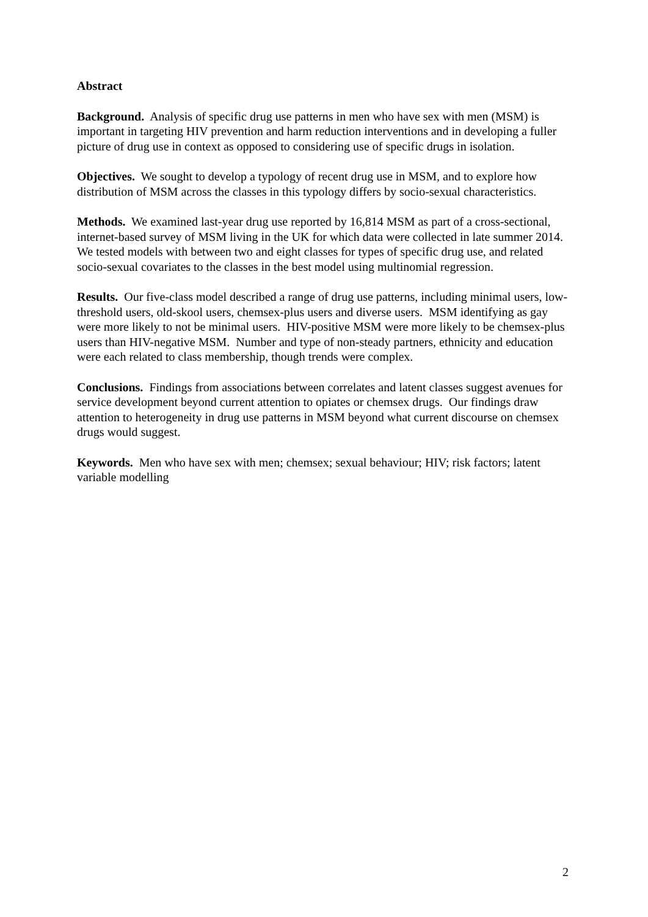Abstract
Background. Analysis of specific drug use patterns in men who have sex with men (MSM) is important in targeting HIV prevention and harm reduction interventions and in developing a fuller picture of drug use in context as opposed to considering use of specific drugs in isolation.
Objectives. We sought to develop a typology of recent drug use in MSM, and to explore how distribution of MSM across the classes in this typology differs by socio-sexual characteristics.
Methods. We examined last-year drug use reported by 16,814 MSM as part of a cross-sectional, internet-based survey of MSM living in the UK for which data were collected in late summer 2014. We tested models with between two and eight classes for types of specific drug use, and related socio-sexual covariates to the classes in the best model using multinomial regression.
Results. Our five-class model described a range of drug use patterns, including minimal users, low-threshold users, old-skool users, chemsex-plus users and diverse users. MSM identifying as gay were more likely to not be minimal users. HIV-positive MSM were more likely to be chemsex-plus users than HIV-negative MSM. Number and type of non-steady partners, ethnicity and education were each related to class membership, though trends were complex.
Conclusions. Findings from associations between correlates and latent classes suggest avenues for service development beyond current attention to opiates or chemsex drugs. Our findings draw attention to heterogeneity in drug use patterns in MSM beyond what current discourse on chemsex drugs would suggest.
Keywords. Men who have sex with men; chemsex; sexual behaviour; HIV; risk factors; latent variable modelling
2